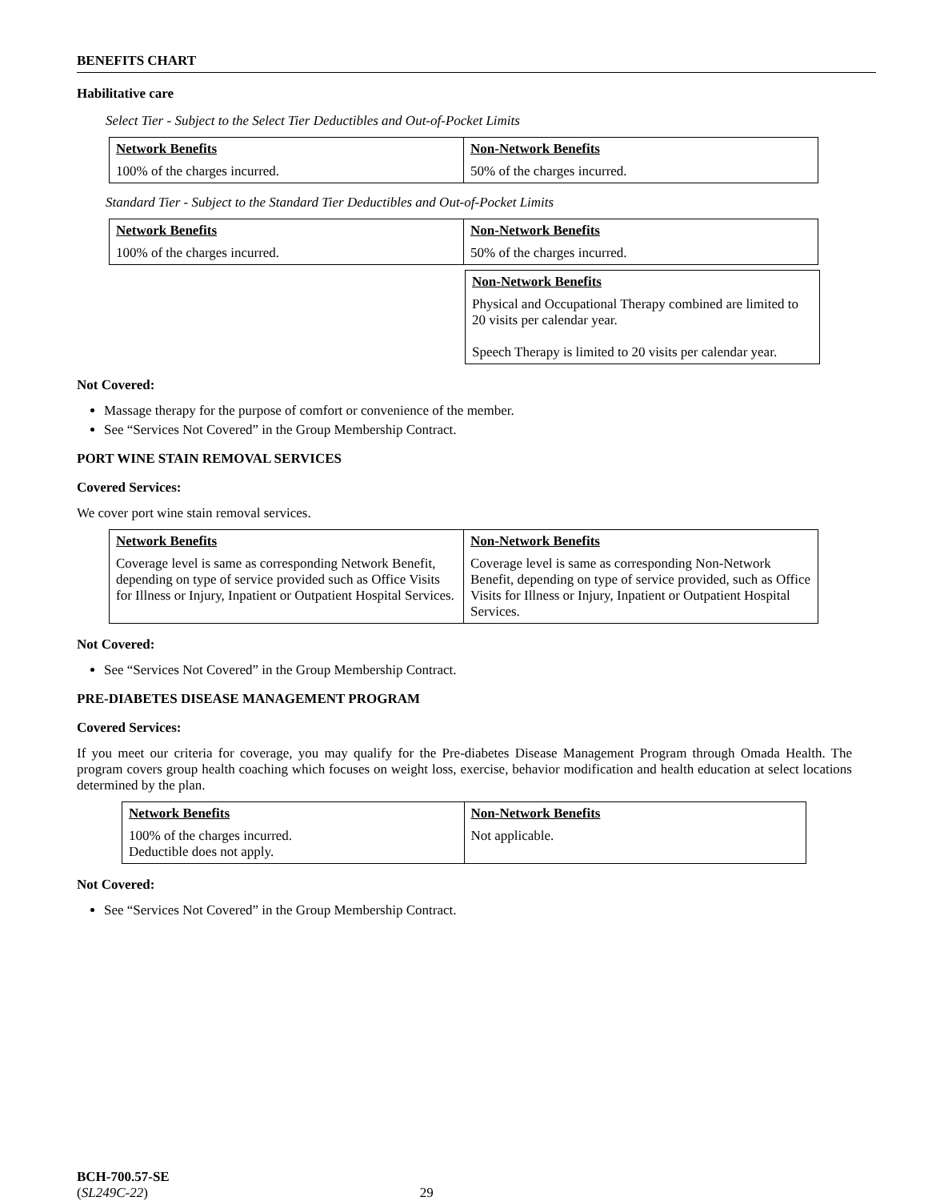BENEFITS CHART
Habilitative care
Select Tier - Subject to the Select Tier Deductibles and Out-of-Pocket Limits
| Network Benefits | Non-Network Benefits |
| --- | --- |
| 100% of the charges incurred. | 50% of the charges incurred. |
Standard Tier - Subject to the Standard Tier Deductibles and Out-of-Pocket Limits
| Network Benefits | Non-Network Benefits |
| --- | --- |
| 100% of the charges incurred. | 50% of the charges incurred. |
| Non-Network Benefits |
| --- |
| Physical and Occupational Therapy combined are limited to 20 visits per calendar year. Speech Therapy is limited to 20 visits per calendar year. |
Not Covered:
Massage therapy for the purpose of comfort or convenience of the member.
See “Services Not Covered” in the Group Membership Contract.
PORT WINE STAIN REMOVAL SERVICES
Covered Services:
We cover port wine stain removal services.
| Network Benefits | Non-Network Benefits |
| --- | --- |
| Coverage level is same as corresponding Network Benefit, depending on type of service provided such as Office Visits for Illness or Injury, Inpatient or Outpatient Hospital Services. | Coverage level is same as corresponding Non-Network Benefit, depending on type of service provided, such as Office Visits for Illness or Injury, Inpatient or Outpatient Hospital Services. |
Not Covered:
See “Services Not Covered” in the Group Membership Contract.
PRE-DIABETES DISEASE MANAGEMENT PROGRAM
Covered Services:
If you meet our criteria for coverage, you may qualify for the Pre-diabetes Disease Management Program through Omada Health. The program covers group health coaching which focuses on weight loss, exercise, behavior modification and health education at select locations determined by the plan.
| Network Benefits | Non-Network Benefits |
| --- | --- |
| 100% of the charges incurred. Deductible does not apply. | Not applicable. |
Not Covered:
See “Services Not Covered” in the Group Membership Contract.
BCH-700.57-SE
(SL249C-22) 29